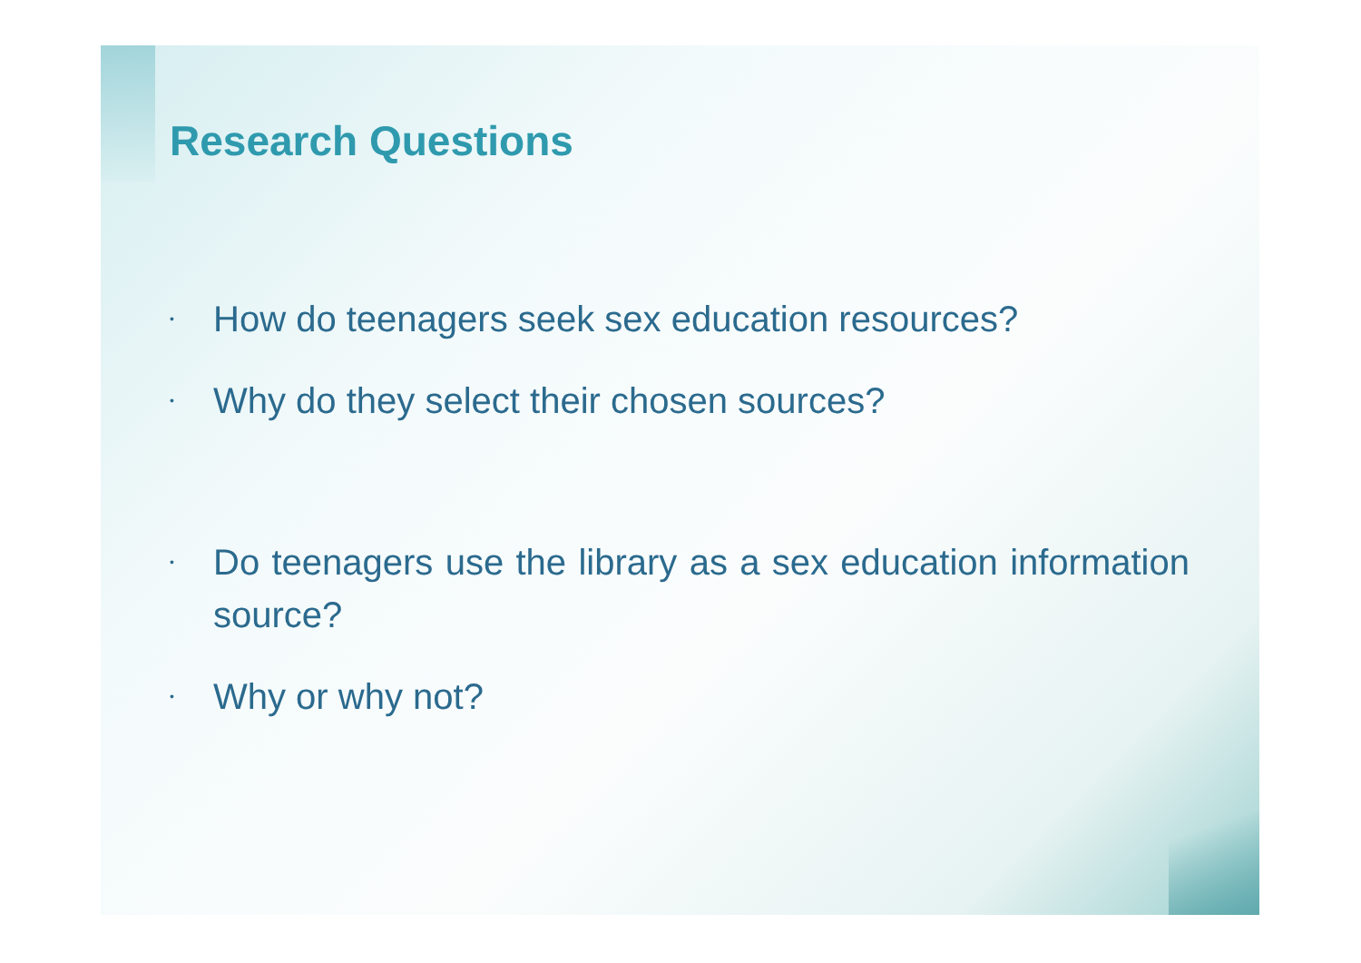Research Questions
• How do teenagers seek sex education resources?
• Why do they select their chosen sources?
• Do teenagers use the library as a sex education information source?
• Why or why not?